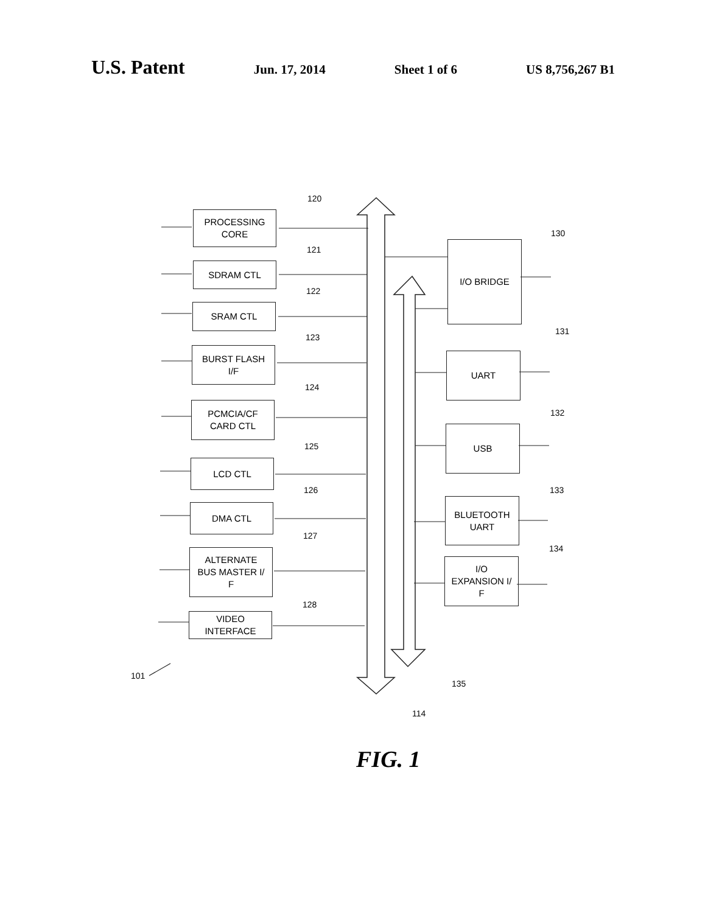U.S. Patent Jun. 17, 2014 Sheet 1 of 6 US 8,756,267 B1
PROCESSING
CORE
120
SDRAM CTL
121
SRAM CTL
122
BURST FLASH
I/F
123
PCMCIA/CF
CARD CTL
124
LCD CTL
125
DMA CTL
126
ALTERNATE
BUS MASTER I/
F
127
VIDEO
INTERFACE
128
I/O BRIDGE
130
UART
131
USB
132
BLUETOOTH
UART
133
I/O
EXPANSION I/
F
134
101
135
114
FIG. 1